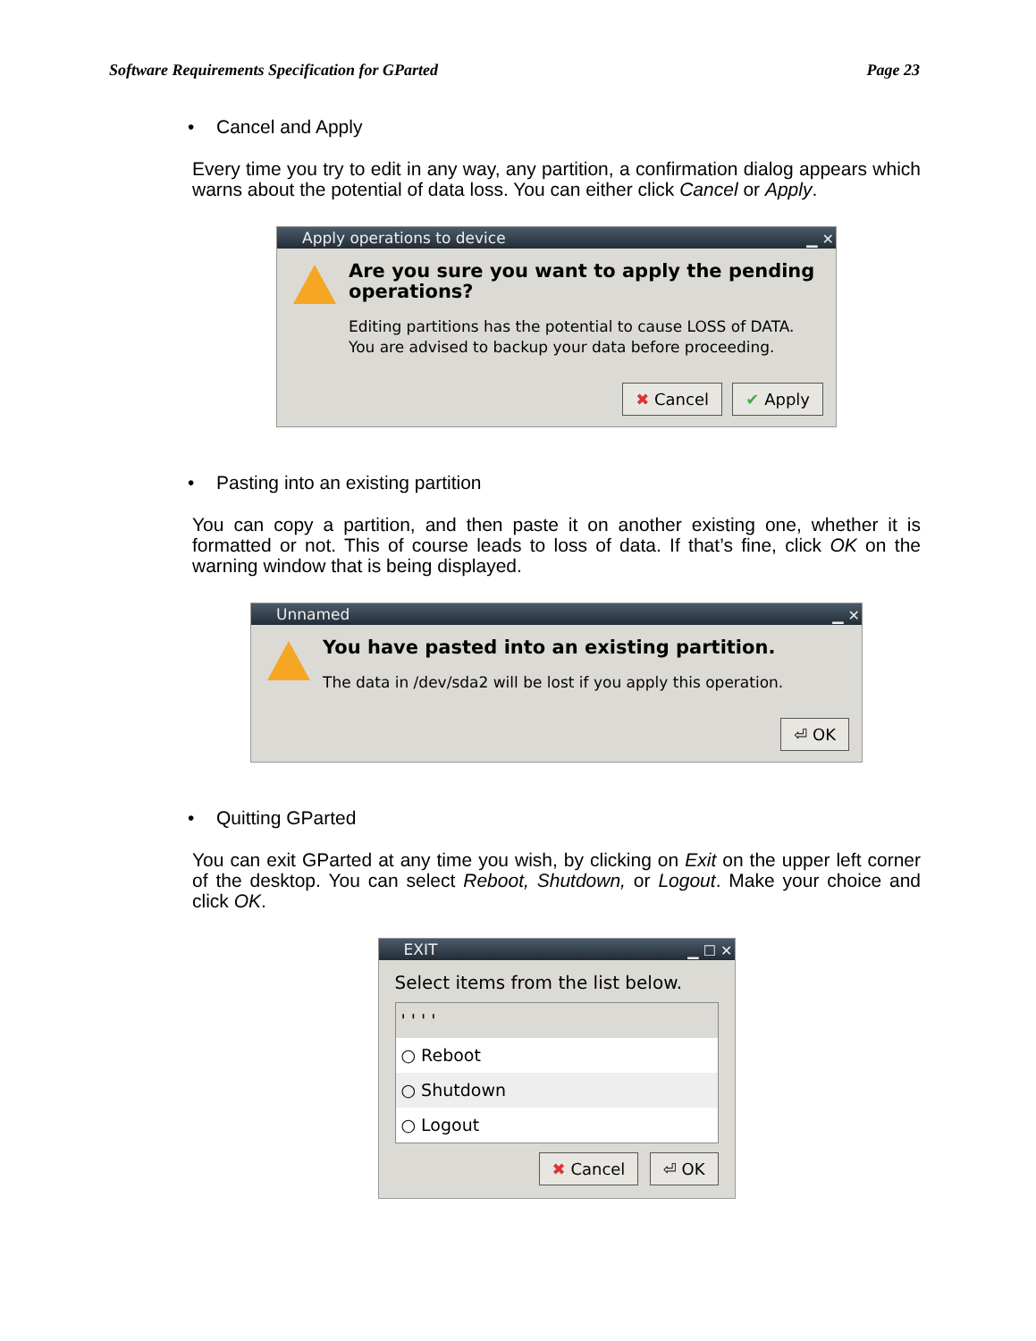Software Requirements Specification for GParted Page 23
• Cancel and Apply
Every time you try to edit in any way, any partition, a confirmation dialog appears which warns about the potential of data loss. You can either click Cancel or Apply.
Apply operations to device ▁ ✕
Are you sure you want to apply the pending operations?
Editing partitions has the potential to cause LOSS of DATA.
You are advised to backup your data before proceeding.
✖ Cancel ✔ Apply
• Pasting into an existing partition
You can copy a partition, and then paste it on another existing one, whether it is formatted or not. This of course leads to loss of data. If that’s fine, click OK on the warning window that is being displayed.
Unnamed ▁ ✕
You have pasted into an existing partition.
The data in /dev/sda2 will be lost if you apply this operation.
⏎ OK
• Quitting GParted
You can exit GParted at any time you wish, by clicking on Exit on the upper left corner of the desktop. You can select Reboot, Shutdown, or Logout. Make your choice and click OK.
EXIT ▁ ☐ ✕
Select items from the list below.
' ' ' '
○ Reboot
○ Shutdown
○ Logout
✖ Cancel ⏎ OK